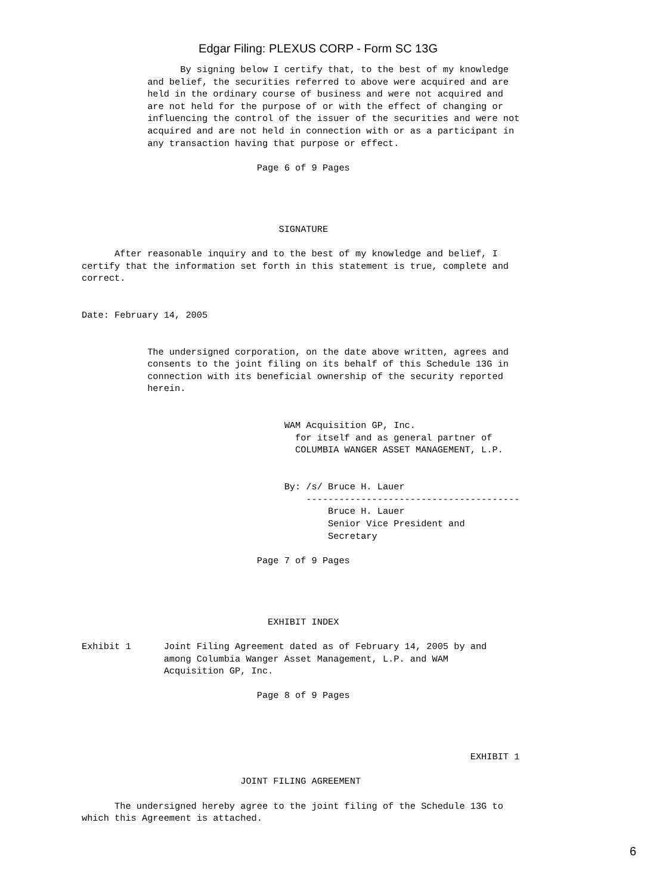Edgar Filing: PLEXUS CORP - Form SC 13G
                  By signing below I certify that, to the best of my knowledge
            and belief, the securities referred to above were acquired and are
            held in the ordinary course of business and were not acquired and
            are not held for the purpose of or with the effect of changing or
            influencing the control of the issuer of the securities and were not
            acquired and are not held in connection with or as a participant in
            any transaction having that purpose or effect.

                                Page 6 of 9 Pages




                                    SIGNATURE

      After reasonable inquiry and to the best of my knowledge and belief, I
certify that the information set forth in this statement is true, complete and
correct.


Date: February 14, 2005


            The undersigned corporation, on the date above written, agrees and
            consents to the joint filing on its behalf of this Schedule 13G in
            connection with its beneficial ownership of the security reported
            herein.


                                     WAM Acquisition GP, Inc.
                                       for itself and as general partner of
                                       COLUMBIA WANGER ASSET MANAGEMENT, L.P.


                                     By: /s/ Bruce H. Lauer
                                         ---------------------------------------
                                             Bruce H. Lauer
                                             Senior Vice President and
                                             Secretary

                                Page 7 of 9 Pages




                                  EXHIBIT INDEX

Exhibit 1      Joint Filing Agreement dated as of February 14, 2005 by and
               among Columbia Wanger Asset Management, L.P. and WAM
               Acquisition GP, Inc.

                                Page 8 of 9 Pages




                                                                       EXHIBIT 1

                             JOINT FILING AGREEMENT

      The undersigned hereby agree to the joint filing of the Schedule 13G to
which this Agreement is attached.
6